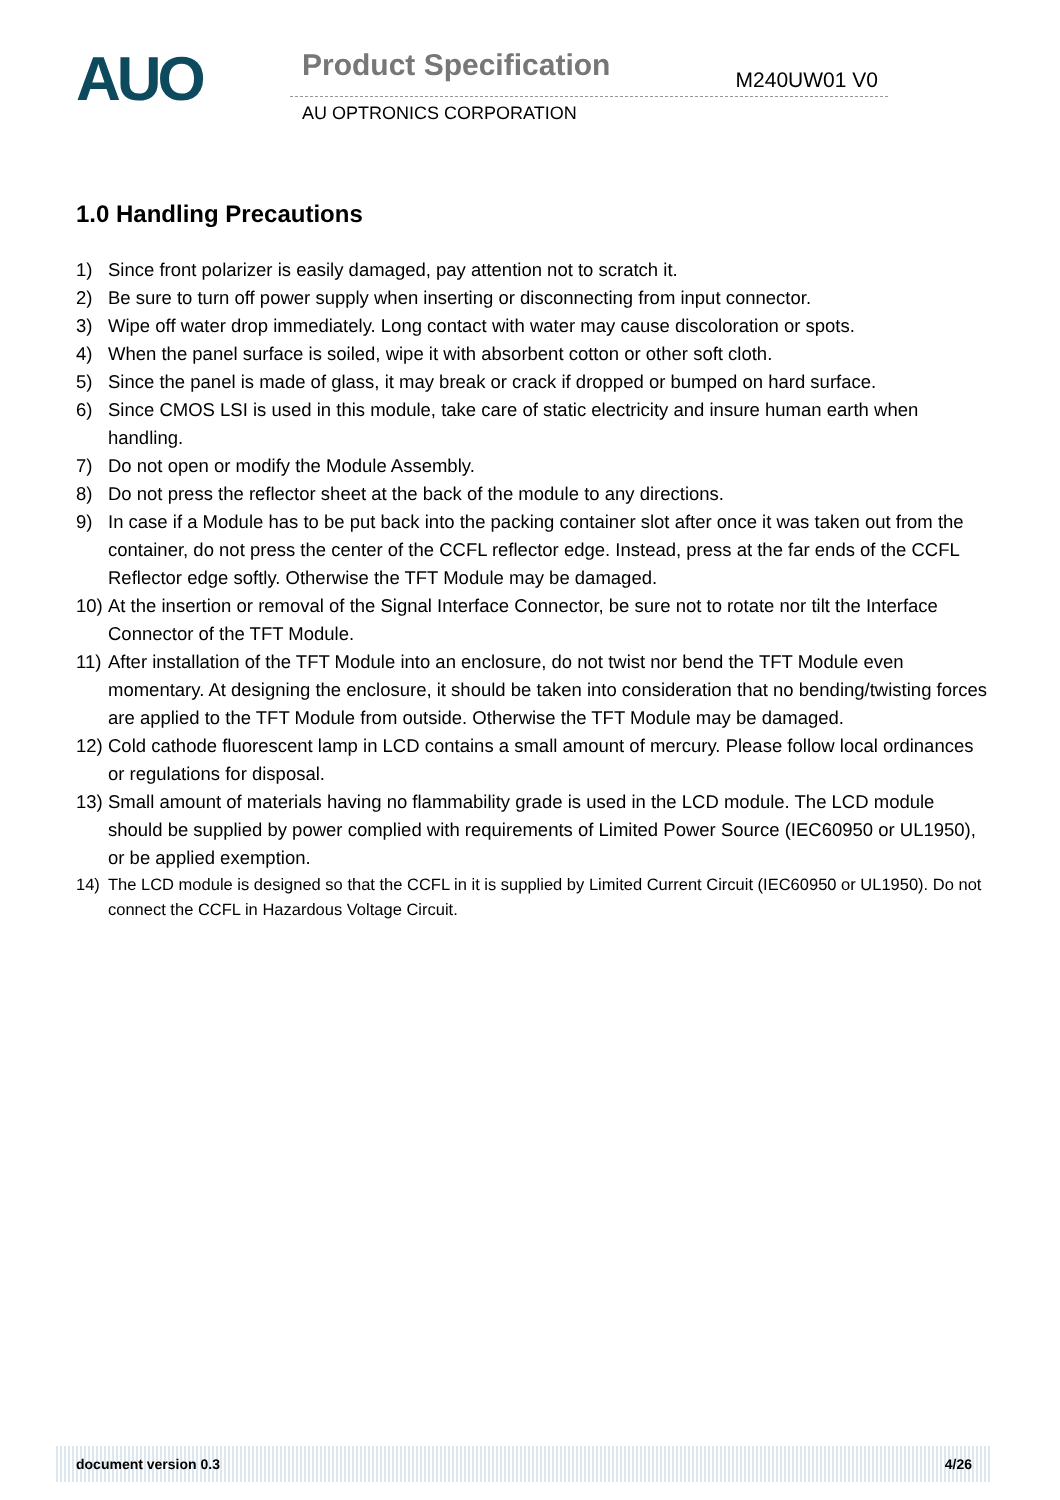AUO
Product Specification M240UW01 V0
AU OPTRONICS CORPORATION
1.0 Handling Precautions
1) Since front polarizer is easily damaged, pay attention not to scratch it.
2) Be sure to turn off power supply when inserting or disconnecting from input connector.
3) Wipe off water drop immediately. Long contact with water may cause discoloration or spots.
4) When the panel surface is soiled, wipe it with absorbent cotton or other soft cloth.
5) Since the panel is made of glass, it may break or crack if dropped or bumped on hard surface.
6) Since CMOS LSI is used in this module, take care of static electricity and insure human earth when handling.
7) Do not open or modify the Module Assembly.
8) Do not press the reflector sheet at the back of the module to any directions.
9) In case if a Module has to be put back into the packing container slot after once it was taken out from the container, do not press the center of the CCFL reflector edge. Instead, press at the far ends of the CCFL Reflector edge softly. Otherwise the TFT Module may be damaged.
10) At the insertion or removal of the Signal Interface Connector, be sure not to rotate nor tilt the Interface Connector of the TFT Module.
11) After installation of the TFT Module into an enclosure, do not twist nor bend the TFT Module even momentary. At designing the enclosure, it should be taken into consideration that no bending/twisting forces are applied to the TFT Module from outside. Otherwise the TFT Module may be damaged.
12) Cold cathode fluorescent lamp in LCD contains a small amount of mercury. Please follow local ordinances or regulations for disposal.
13) Small amount of materials having no flammability grade is used in the LCD module. The LCD module should be supplied by power complied with requirements of Limited Power Source (IEC60950 or UL1950), or be applied exemption.
14) The LCD module is designed so that the CCFL in it is supplied by Limited Current Circuit (IEC60950 or UL1950). Do not connect the CCFL in Hazardous Voltage Circuit.
document version 0.3 4/26